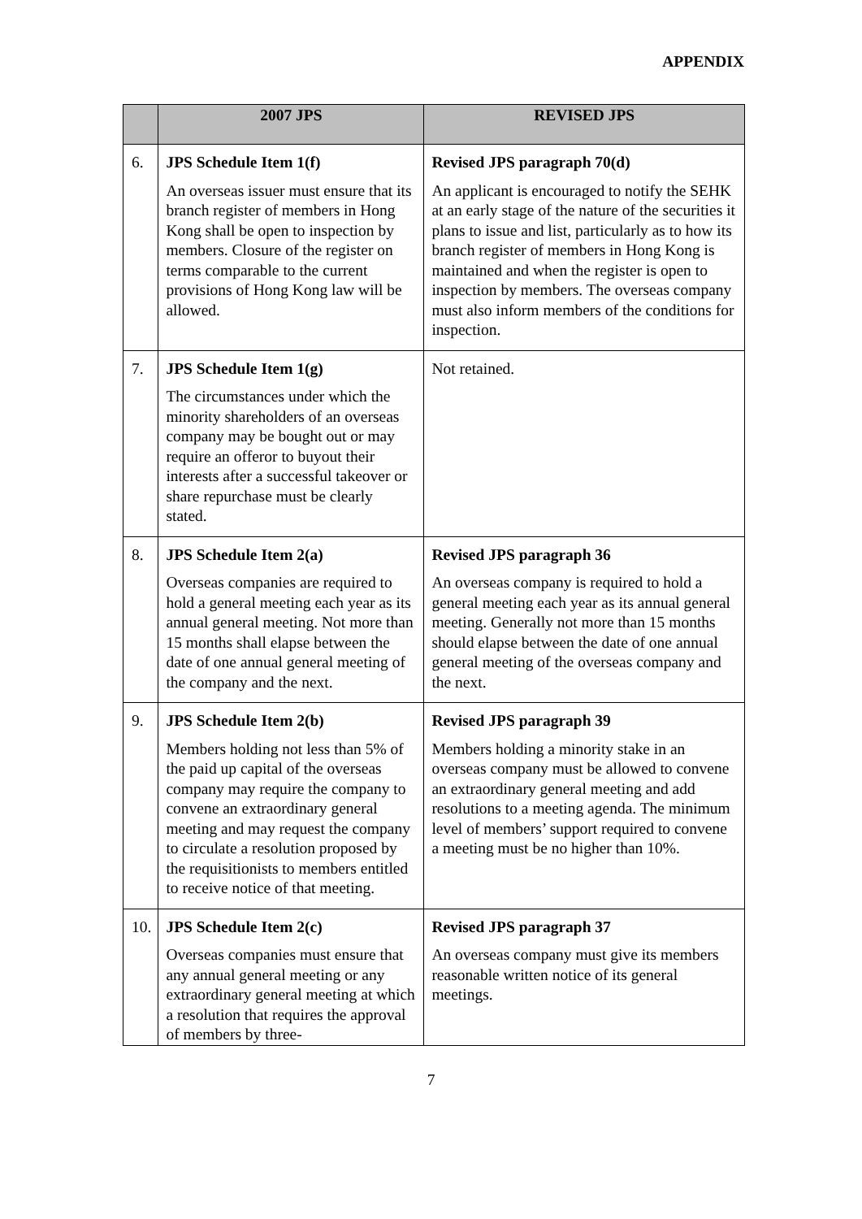APPENDIX
| | 2007 JPS | REVISED JPS |
| --- | --- | --- |
| 6. | JPS Schedule Item 1(f) An overseas issuer must ensure that its branch register of members in Hong Kong shall be open to inspection by members. Closure of the register on terms comparable to the current provisions of Hong Kong law will be allowed. | Revised JPS paragraph 70(d) An applicant is encouraged to notify the SEHK at an early stage of the nature of the securities it plans to issue and list, particularly as to how its branch register of members in Hong Kong is maintained and when the register is open to inspection by members. The overseas company must also inform members of the conditions for inspection. |
| 7. | JPS Schedule Item 1(g) The circumstances under which the minority shareholders of an overseas company may be bought out or may require an offeror to buyout their interests after a successful takeover or share repurchase must be clearly stated. | Not retained. |
| 8. | JPS Schedule Item 2(a) Overseas companies are required to hold a general meeting each year as its annual general meeting. Not more than 15 months shall elapse between the date of one annual general meeting of the company and the next. | Revised JPS paragraph 36 An overseas company is required to hold a general meeting each year as its annual general meeting. Generally not more than 15 months should elapse between the date of one annual general meeting of the overseas company and the next. |
| 9. | JPS Schedule Item 2(b) Members holding not less than 5% of the paid up capital of the overseas company may require the company to convene an extraordinary general meeting and may request the company to circulate a resolution proposed by the requisitionists to members entitled to receive notice of that meeting. | Revised JPS paragraph 39 Members holding a minority stake in an overseas company must be allowed to convene an extraordinary general meeting and add resolutions to a meeting agenda. The minimum level of members’ support required to convene a meeting must be no higher than 10%. |
| 10. | JPS Schedule Item 2(c) Overseas companies must ensure that any annual general meeting or any extraordinary general meeting at which a resolution that requires the approval of members by three- | Revised JPS paragraph 37 An overseas company must give its members reasonable written notice of its general meetings. |
7